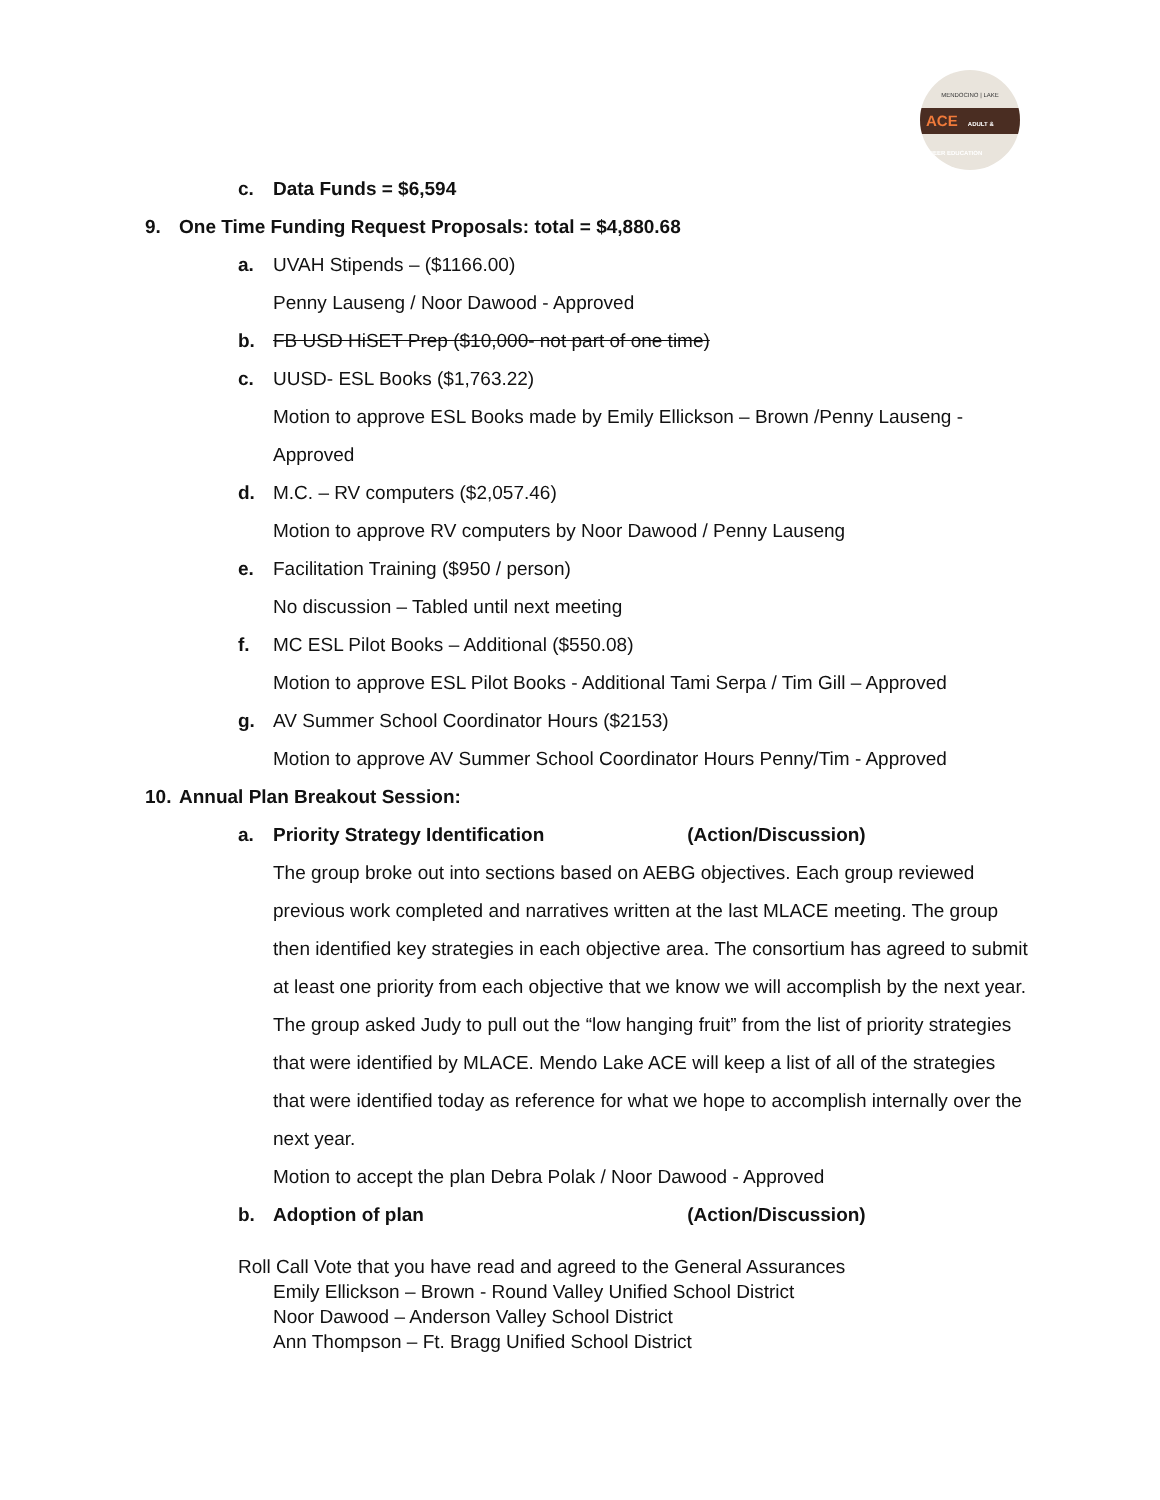MENDOCINO | LAKE
ACE ADULT & CAREER EDUCATION
c. Data Funds = $6,594
9. One Time Funding Request Proposals: total = $4,880.68
a. UVAH Stipends – ($1166.00)
Penny Lauseng / Noor Dawood - Approved
b. FB USD HiSET Prep ($10,000- not part of one time)
c. UUSD- ESL Books ($1,763.22)
Motion to approve ESL Books made by Emily Ellickson – Brown /Penny Lauseng -
Approved
d. M.C. – RV computers ($2,057.46)
Motion to approve RV computers by Noor Dawood / Penny Lauseng
e. Facilitation Training ($950 / person)
No discussion – Tabled until next meeting
f. MC ESL Pilot Books – Additional ($550.08)
Motion to approve ESL Pilot Books - Additional Tami Serpa / Tim Gill – Approved
g. AV Summer School Coordinator Hours ($2153)
Motion to approve AV Summer School Coordinator Hours Penny/Tim - Approved
10. Annual Plan Breakout Session:
a. Priority Strategy Identification (Action/Discussion)
The group broke out into sections based on AEBG objectives. Each group reviewed previous work completed and narratives written at the last MLACE meeting. The group then identified key strategies in each objective area. The consortium has agreed to submit at least one priority from each objective that we know we will accomplish by the next year. The group asked Judy to pull out the “low hanging fruit” from the list of priority strategies that were identified by MLACE. Mendo Lake ACE will keep a list of all of the strategies that were identified today as reference for what we hope to accomplish internally over the next year.
Motion to accept the plan Debra Polak / Noor Dawood - Approved
b. Adoption of plan (Action/Discussion)
Roll Call Vote that you have read and agreed to the General Assurances
Emily Ellickson – Brown - Round Valley Unified School District
Noor Dawood – Anderson Valley School District
Ann Thompson – Ft. Bragg Unified School District